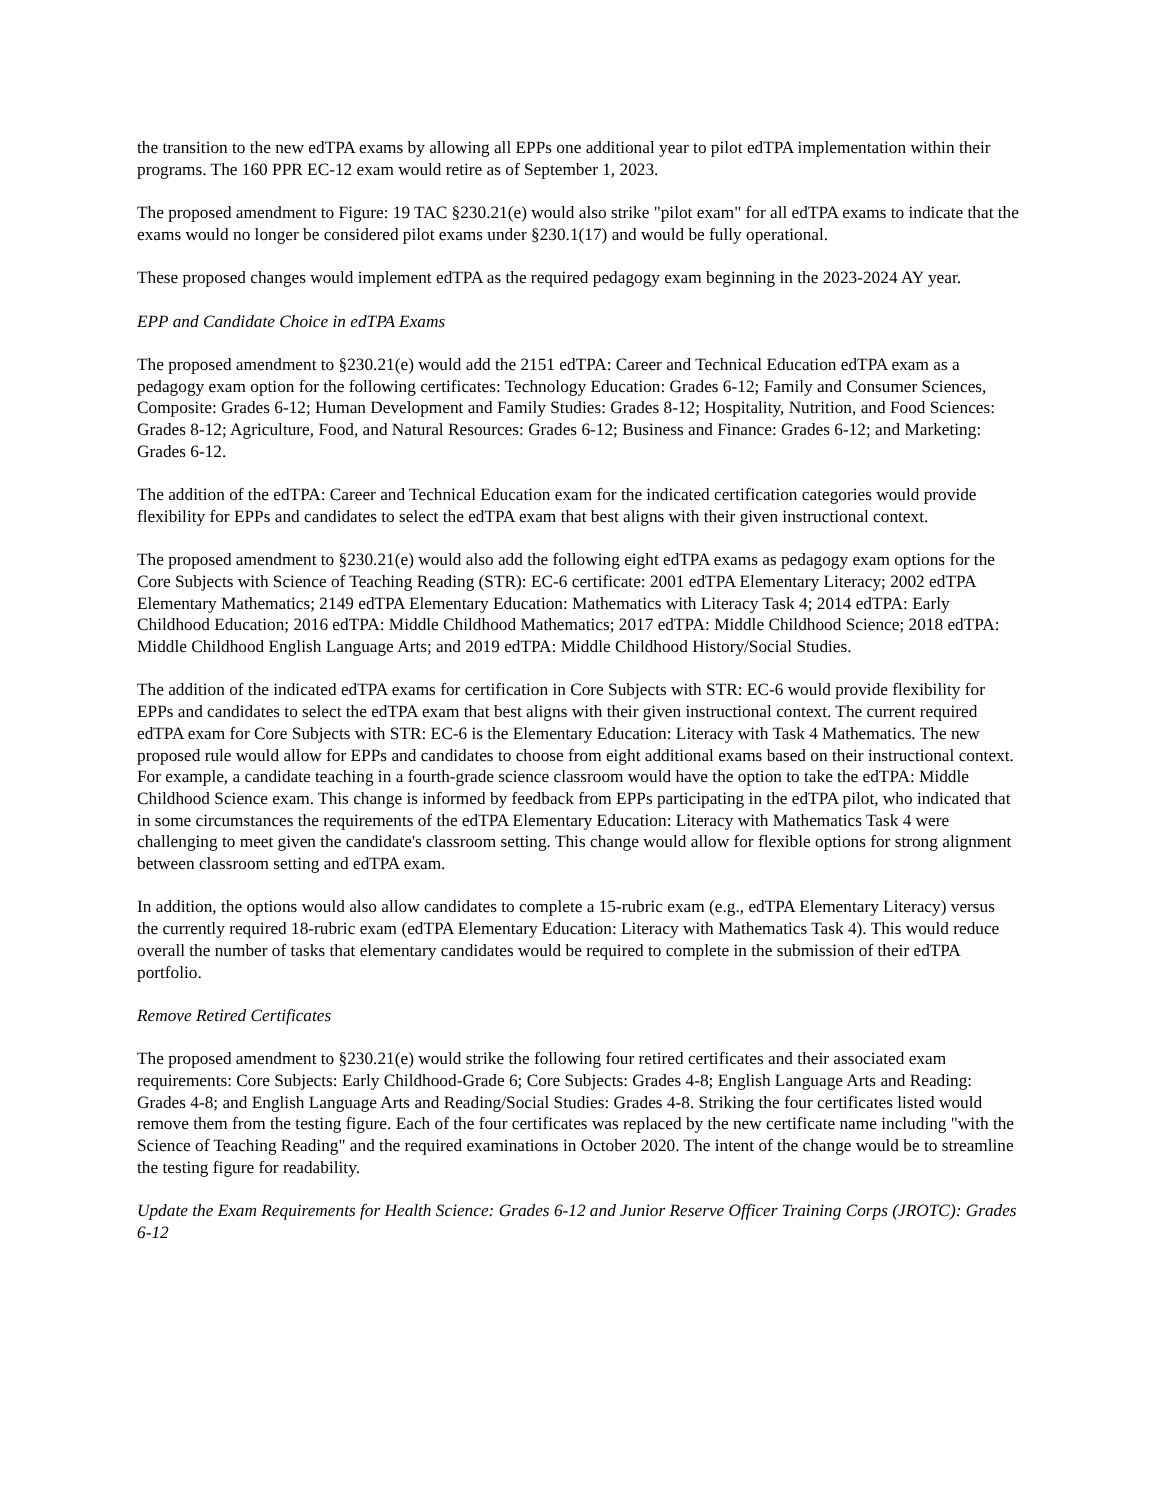the transition to the new edTPA exams by allowing all EPPs one additional year to pilot edTPA implementation within their programs. The 160 PPR EC-12 exam would retire as of September 1, 2023.
The proposed amendment to Figure: 19 TAC §230.21(e) would also strike "pilot exam" for all edTPA exams to indicate that the exams would no longer be considered pilot exams under §230.1(17) and would be fully operational.
These proposed changes would implement edTPA as the required pedagogy exam beginning in the 2023-2024 AY year.
EPP and Candidate Choice in edTPA Exams
The proposed amendment to §230.21(e) would add the 2151 edTPA: Career and Technical Education edTPA exam as a pedagogy exam option for the following certificates: Technology Education: Grades 6-12; Family and Consumer Sciences, Composite: Grades 6-12; Human Development and Family Studies: Grades 8-12; Hospitality, Nutrition, and Food Sciences: Grades 8-12; Agriculture, Food, and Natural Resources: Grades 6-12; Business and Finance: Grades 6-12; and Marketing: Grades 6-12.
The addition of the edTPA: Career and Technical Education exam for the indicated certification categories would provide flexibility for EPPs and candidates to select the edTPA exam that best aligns with their given instructional context.
The proposed amendment to §230.21(e) would also add the following eight edTPA exams as pedagogy exam options for the Core Subjects with Science of Teaching Reading (STR): EC-6 certificate: 2001 edTPA Elementary Literacy; 2002 edTPA Elementary Mathematics; 2149 edTPA Elementary Education: Mathematics with Literacy Task 4; 2014 edTPA: Early Childhood Education; 2016 edTPA: Middle Childhood Mathematics; 2017 edTPA: Middle Childhood Science; 2018 edTPA: Middle Childhood English Language Arts; and 2019 edTPA: Middle Childhood History/Social Studies.
The addition of the indicated edTPA exams for certification in Core Subjects with STR: EC-6 would provide flexibility for EPPs and candidates to select the edTPA exam that best aligns with their given instructional context. The current required edTPA exam for Core Subjects with STR: EC-6 is the Elementary Education: Literacy with Task 4 Mathematics. The new proposed rule would allow for EPPs and candidates to choose from eight additional exams based on their instructional context. For example, a candidate teaching in a fourth-grade science classroom would have the option to take the edTPA: Middle Childhood Science exam. This change is informed by feedback from EPPs participating in the edTPA pilot, who indicated that in some circumstances the requirements of the edTPA Elementary Education: Literacy with Mathematics Task 4 were challenging to meet given the candidate's classroom setting. This change would allow for flexible options for strong alignment between classroom setting and edTPA exam.
In addition, the options would also allow candidates to complete a 15-rubric exam (e.g., edTPA Elementary Literacy) versus the currently required 18-rubric exam (edTPA Elementary Education: Literacy with Mathematics Task 4). This would reduce overall the number of tasks that elementary candidates would be required to complete in the submission of their edTPA portfolio.
Remove Retired Certificates
The proposed amendment to §230.21(e) would strike the following four retired certificates and their associated exam requirements: Core Subjects: Early Childhood-Grade 6; Core Subjects: Grades 4-8; English Language Arts and Reading: Grades 4-8; and English Language Arts and Reading/Social Studies: Grades 4-8. Striking the four certificates listed would remove them from the testing figure. Each of the four certificates was replaced by the new certificate name including "with the Science of Teaching Reading" and the required examinations in October 2020. The intent of the change would be to streamline the testing figure for readability.
Update the Exam Requirements for Health Science: Grades 6-12 and Junior Reserve Officer Training Corps (JROTC): Grades 6-12